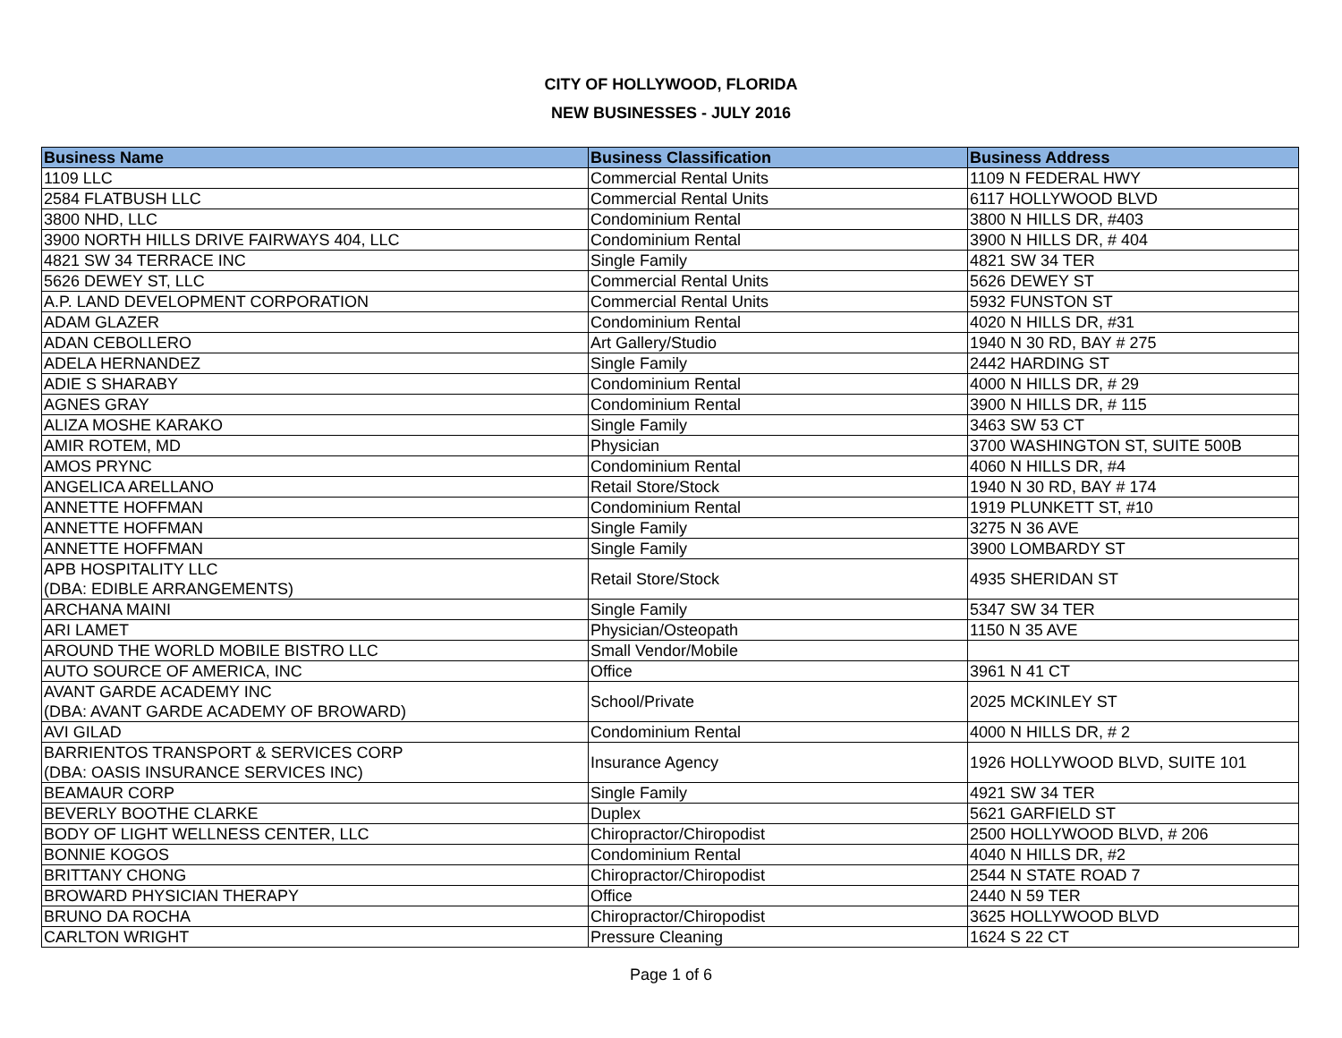CITY OF HOLLYWOOD, FLORIDA
NEW BUSINESSES - JULY 2016
| Business Name | Business Classification | Business Address |
| --- | --- | --- |
| 1109 LLC | Commercial Rental Units | 1109 N FEDERAL HWY |
| 2584 FLATBUSH LLC | Commercial Rental Units | 6117 HOLLYWOOD BLVD |
| 3800 NHD, LLC | Condominium Rental | 3800 N HILLS DR, #403 |
| 3900 NORTH HILLS DRIVE FAIRWAYS 404, LLC | Condominium Rental | 3900 N HILLS DR, # 404 |
| 4821 SW 34 TERRACE INC | Single Family | 4821 SW 34 TER |
| 5626 DEWEY ST, LLC | Commercial Rental Units | 5626 DEWEY ST |
| A.P. LAND DEVELOPMENT CORPORATION | Commercial Rental Units | 5932 FUNSTON ST |
| ADAM GLAZER | Condominium Rental | 4020 N HILLS DR, #31 |
| ADAN CEBOLLERO | Art Gallery/Studio | 1940 N 30 RD, BAY # 275 |
| ADELA HERNANDEZ | Single Family | 2442 HARDING ST |
| ADIE S SHARABY | Condominium Rental | 4000 N HILLS DR, # 29 |
| AGNES GRAY | Condominium Rental | 3900 N HILLS DR, # 115 |
| ALIZA MOSHE KARAKO | Single Family | 3463 SW 53 CT |
| AMIR ROTEM, MD | Physician | 3700 WASHINGTON ST, SUITE 500B |
| AMOS PRYNC | Condominium Rental | 4060 N HILLS DR, #4 |
| ANGELICA ARELLANO | Retail Store/Stock | 1940 N 30 RD, BAY # 174 |
| ANNETTE HOFFMAN | Condominium Rental | 1919 PLUNKETT ST, #10 |
| ANNETTE HOFFMAN | Single Family | 3275 N 36 AVE |
| ANNETTE HOFFMAN | Single Family | 3900 LOMBARDY ST |
| APB HOSPITALITY LLC (DBA: EDIBLE ARRANGEMENTS) | Retail Store/Stock | 4935 SHERIDAN ST |
| ARCHANA MAINI | Single Family | 5347 SW 34 TER |
| ARI LAMET | Physician/Osteopath | 1150 N 35 AVE |
| AROUND THE WORLD MOBILE BISTRO LLC | Small Vendor/Mobile | |
| AUTO SOURCE OF AMERICA, INC | Office | 3961 N 41 CT |
| AVANT GARDE ACADEMY INC (DBA: AVANT GARDE ACADEMY OF BROWARD) | School/Private | 2025 MCKINLEY ST |
| AVI GILAD | Condominium Rental | 4000 N HILLS DR, # 2 |
| BARRIENTOS TRANSPORT & SERVICES CORP (DBA: OASIS INSURANCE SERVICES INC) | Insurance Agency | 1926 HOLLYWOOD BLVD, SUITE 101 |
| BEAMAUR CORP | Single Family | 4921 SW 34 TER |
| BEVERLY BOOTHE CLARKE | Duplex | 5621 GARFIELD ST |
| BODY OF LIGHT WELLNESS CENTER, LLC | Chiropractor/Chiropodist | 2500 HOLLYWOOD BLVD, # 206 |
| BONNIE KOGOS | Condominium Rental | 4040 N HILLS DR, #2 |
| BRITTANY CHONG | Chiropractor/Chiropodist | 2544 N STATE ROAD 7 |
| BROWARD PHYSICIAN THERAPY | Office | 2440 N 59 TER |
| BRUNO DA ROCHA | Chiropractor/Chiropodist | 3625 HOLLYWOOD BLVD |
| CARLTON WRIGHT | Pressure Cleaning | 1624 S 22 CT |
Page 1 of 6